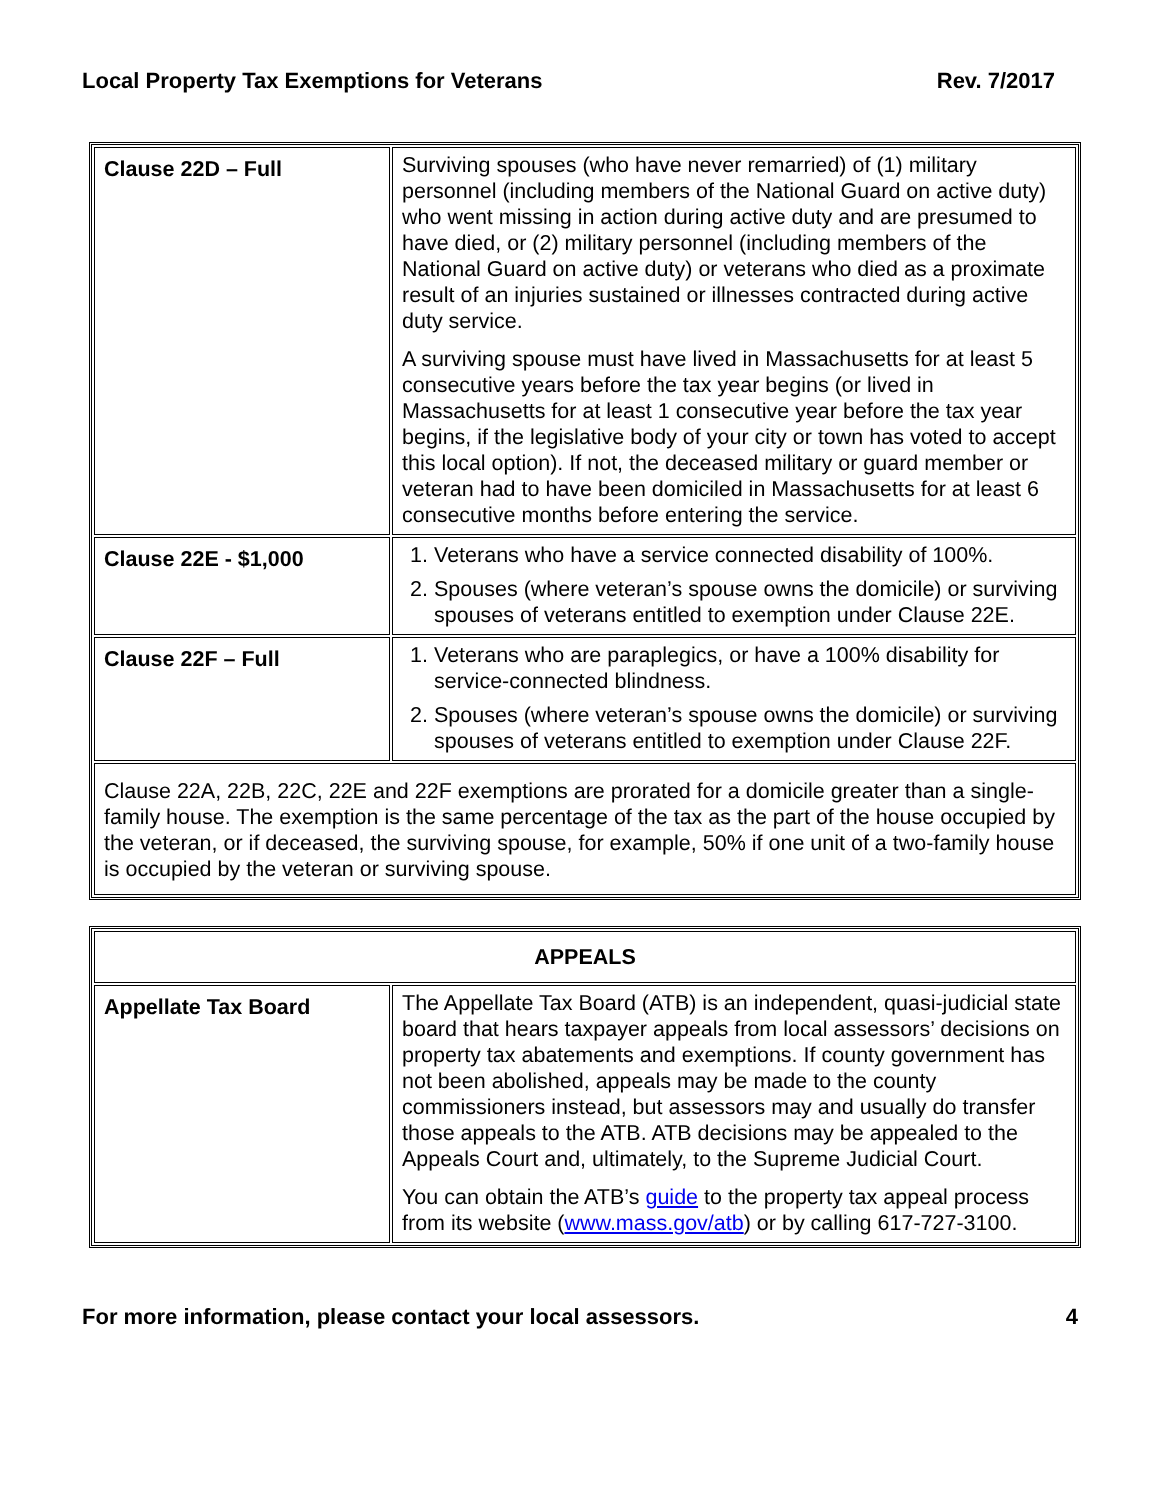Local Property Tax Exemptions for Veterans Rev. 7/2017
| Clause 22D – Full | Surviving spouses (who have never remarried) of (1) military personnel (including members of the National Guard on active duty) who went missing in action during active duty and are presumed to have died, or (2) military personnel (including members of the National Guard on active duty) or veterans who died as a proximate result of an injuries sustained or illnesses contracted during active duty service. A surviving spouse must have lived in Massachusetts for at least 5 consecutive years before the tax year begins (or lived in Massachusetts for at least 1 consecutive year before the tax year begins, if the legislative body of your city or town has voted to accept this local option). If not, the deceased military or guard member or veteran had to have been domiciled in Massachusetts for at least 6 consecutive months before entering the service. |
| Clause 22E - $1,000 | 1. Veterans who have a service connected disability of 100%. 2. Spouses (where veteran’s spouse owns the domicile) or surviving spouses of veterans entitled to exemption under Clause 22E. |
| Clause 22F – Full | 1. Veterans who are paraplegics, or have a 100% disability for service-connected blindness. 2. Spouses (where veteran’s spouse owns the domicile) or surviving spouses of veterans entitled to exemption under Clause 22F. |
| Clause 22A, 22B, 22C, 22E and 22F exemptions are prorated for a domicile greater than a single-family house. The exemption is the same percentage of the tax as the part of the house occupied by the veteran, or if deceased, the surviving spouse, for example, 50% if one unit of a two-family house is occupied by the veteran or surviving spouse. | |
| APPEALS | |
| Appellate Tax Board | The Appellate Tax Board (ATB) is an independent, quasi-judicial state board that hears taxpayer appeals from local assessors’ decisions on property tax abatements and exemptions. If county government has not been abolished, appeals may be made to the county commissioners instead, but assessors may and usually do transfer those appeals to the ATB. ATB decisions may be appealed to the Appeals Court and, ultimately, to the Supreme Judicial Court. You can obtain the ATB’s guide to the property tax appeal process from its website ( www.mass.gov/atb ) or by calling 617-727-3100. |
For more information, please contact your local assessors. 4